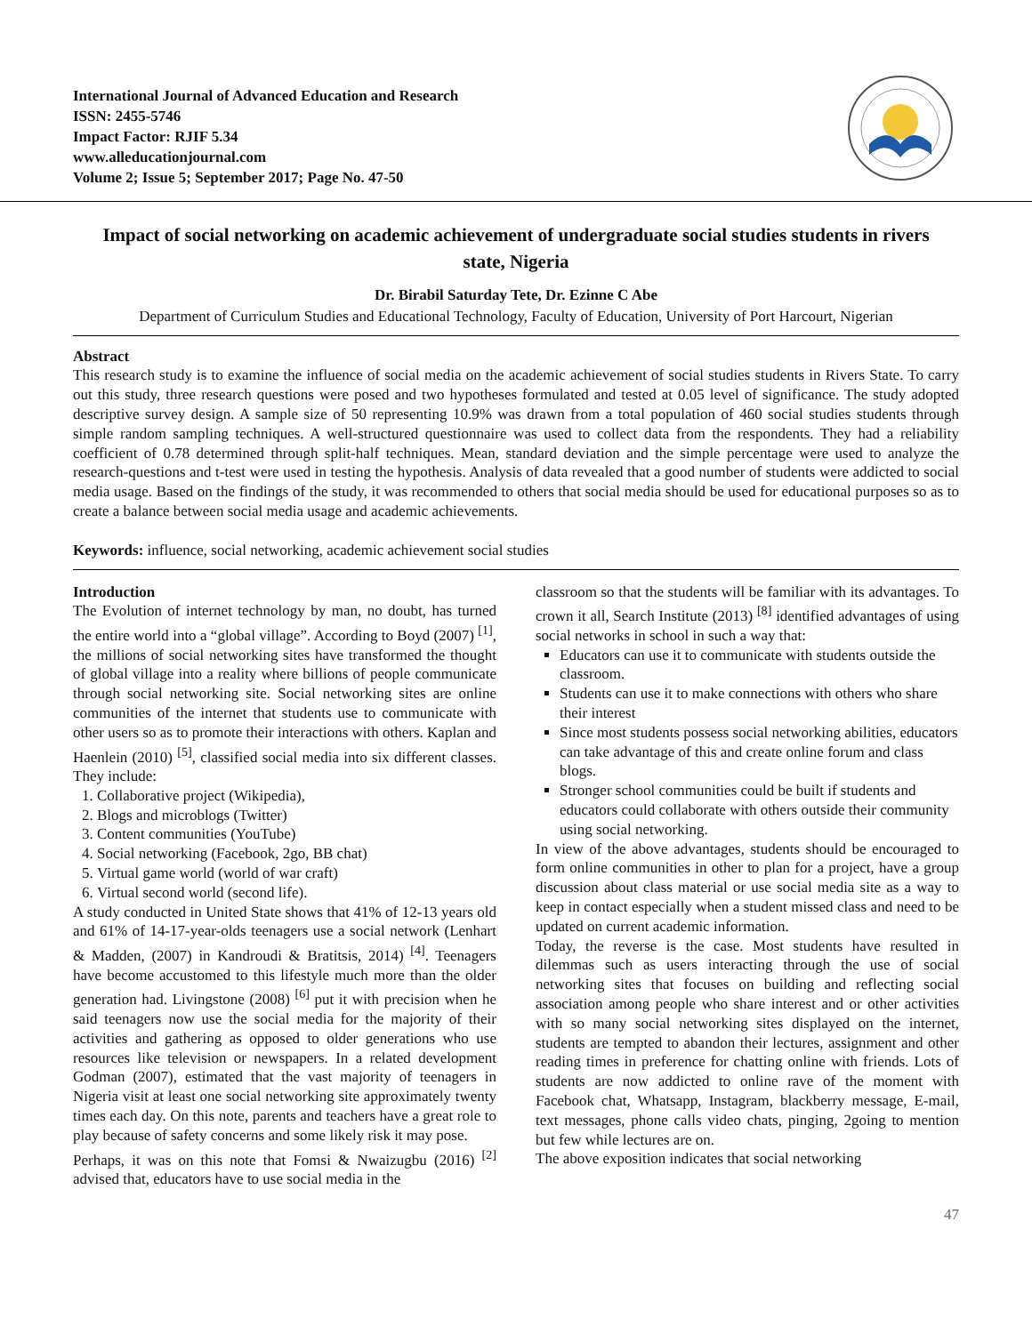International Journal of Advanced Education and Research
ISSN: 2455-5746
Impact Factor: RJIF 5.34
www.alleducationjournal.com
Volume 2; Issue 5; September 2017; Page No. 47-50
Impact of social networking on academic achievement of undergraduate social studies students in rivers state, Nigeria
Dr. Birabil Saturday Tete, Dr. Ezinne C Abe
Department of Curriculum Studies and Educational Technology, Faculty of Education, University of Port Harcourt, Nigerian
Abstract
This research study is to examine the influence of social media on the academic achievement of social studies students in Rivers State. To carry out this study, three research questions were posed and two hypotheses formulated and tested at 0.05 level of significance. The study adopted descriptive survey design. A sample size of 50 representing 10.9% was drawn from a total population of 460 social studies students through simple random sampling techniques. A well-structured questionnaire was used to collect data from the respondents. They had a reliability coefficient of 0.78 determined through split-half techniques. Mean, standard deviation and the simple percentage were used to analyze the research-questions and t-test were used in testing the hypothesis. Analysis of data revealed that a good number of students were addicted to social media usage. Based on the findings of the study, it was recommended to others that social media should be used for educational purposes so as to create a balance between social media usage and academic achievements.
Keywords: influence, social networking, academic achievement social studies
Introduction
The Evolution of internet technology by man, no doubt, has turned the entire world into a “global village”. According to Boyd (2007) <sup>[1]</sup>, the millions of social networking sites have transformed the thought of global village into a reality where billions of people communicate through social networking site. Social networking sites are online communities of the internet that students use to communicate with other users so as to promote their interactions with others. Kaplan and Haenlein (2010) <sup>[5]</sup>, classified social media into six different classes. They include:
1. Collaborative project (Wikipedia),
2. Blogs and microblogs (Twitter)
3. Content communities (YouTube)
4. Social networking (Facebook, 2go, BB chat)
5. Virtual game world (world of war craft)
6. Virtual second world (second life).
A study conducted in United State shows that 41% of 12-13 years old and 61% of 14-17-year-olds teenagers use a social network (Lenhart & Madden, (2007) in Kandroudi & Bratitsis, 2014) <sup>[4]</sup>. Teenagers have become accustomed to this lifestyle much more than the older generation had. Livingstone (2008) <sup>[6]</sup> put it with precision when he said teenagers now use the social media for the majority of their activities and gathering as opposed to older generations who use resources like television or newspapers. In a related development Godman (2007), estimated that the vast majority of teenagers in Nigeria visit at least one social networking site approximately twenty times each day. On this note, parents and teachers have a great role to play because of safety concerns and some likely risk it may pose.
Perhaps, it was on this note that Fomsi & Nwaizugbu (2016) <sup>[2]</sup> advised that, educators have to use social media in the
classroom so that the students will be familiar with its advantages. To crown it all, Search Institute (2013) <sup>[8]</sup> identified advantages of using social networks in school in such a way that:
Educators can use it to communicate with students outside the classroom.
Students can use it to make connections with others who share their interest
Since most students possess social networking abilities, educators can take advantage of this and create online forum and class blogs.
Stronger school communities could be built if students and educators could collaborate with others outside their community using social networking.
In view of the above advantages, students should be encouraged to form online communities in other to plan for a project, have a group discussion about class material or use social media site as a way to keep in contact especially when a student missed class and need to be updated on current academic information.
Today, the reverse is the case. Most students have resulted in dilemmas such as users interacting through the use of social networking sites that focuses on building and reflecting social association among people who share interest and or other activities with so many social networking sites displayed on the internet, students are tempted to abandon their lectures, assignment and other reading times in preference for chatting online with friends. Lots of students are now addicted to online rave of the moment with Facebook chat, Whatsapp, Instagram, blackberry message, E-mail, text messages, phone calls video chats, pinging, 2going to mention but few while lectures are on.
The above exposition indicates that social networking
47